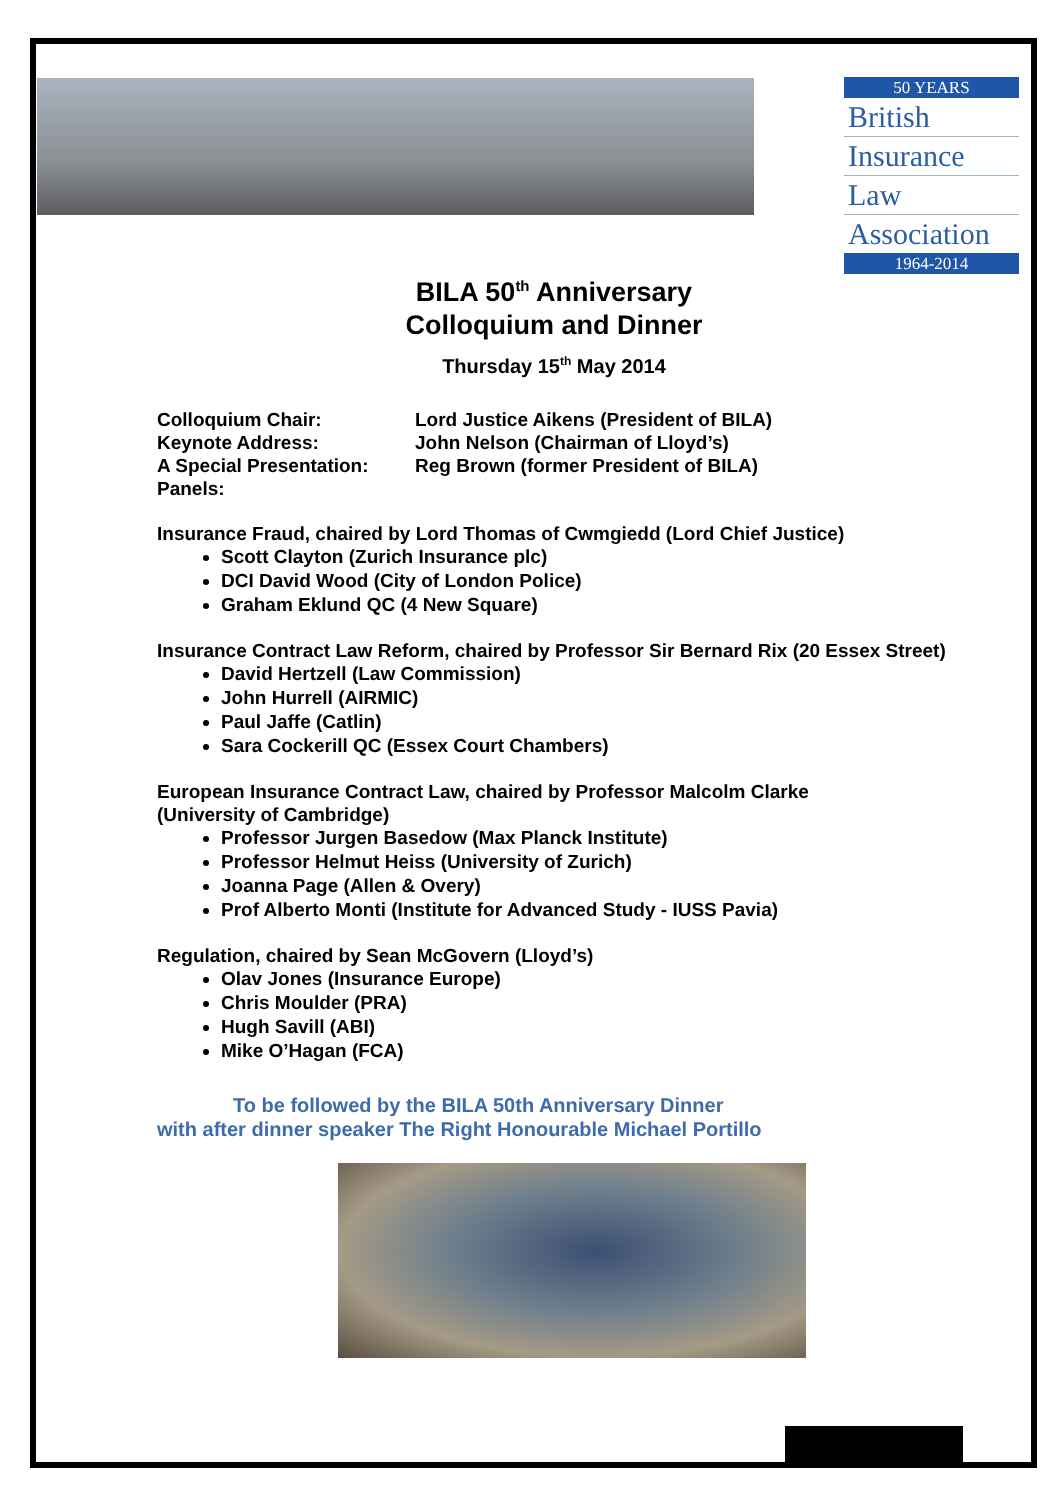50 YEARS
British
Insurance
Law
Association
1964-2014
BILA 50<sup>th</sup> Anniversary
Colloquium and Dinner
Thursday 15<sup>th</sup> May 2014
Colloquium Chair: Lord Justice Aikens (President of BILA)
Keynote Address: John Nelson (Chairman of Lloyd’s)
A Special Presentation: Reg Brown (former President of BILA)
Panels:
Insurance Fraud, chaired by Lord Thomas of Cwmgiedd (Lord Chief Justice)
Scott Clayton (Zurich Insurance plc)
DCI David Wood (City of London Police)
Graham Eklund QC (4 New Square)
Insurance Contract Law Reform, chaired by Professor Sir Bernard Rix (20 Essex Street)
David Hertzell (Law Commission)
John Hurrell (AIRMIC)
Paul Jaffe (Catlin)
Sara Cockerill QC (Essex Court Chambers)
European Insurance Contract Law, chaired by Professor Malcolm Clarke
(University of Cambridge)
Professor Jurgen Basedow (Max Planck Institute)
Professor Helmut Heiss (University of Zurich)
Joanna Page (Allen & Overy)
Prof Alberto Monti (Institute for Advanced Study - IUSS Pavia)
Regulation, chaired by Sean McGovern (Lloyd’s)
Olav Jones (Insurance Europe)
Chris Moulder (PRA)
Hugh Savill (ABI)
Mike O’Hagan (FCA)
To be followed by the BILA 50th Anniversary Dinner
with after dinner speaker The Right Honourable Michael Portillo